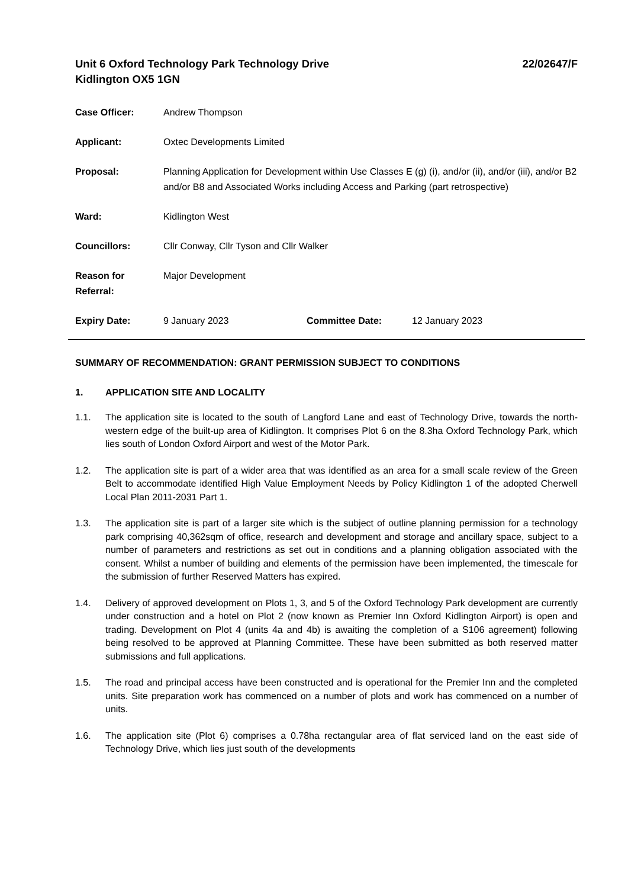Unit 6 Oxford Technology Park Technology Drive
Kidlington OX5 1GN
22/02647/F
Case Officer: Andrew Thompson
Applicant: Oxtec Developments Limited
Proposal: Planning Application for Development within Use Classes E (g) (i), and/or (ii), and/or (iii), and/or B2 and/or B8 and Associated Works including Access and Parking (part retrospective)
Ward: Kidlington West
Councillors: Cllr Conway, Cllr Tyson and Cllr Walker
Reason for Referral:
Major Development
Expiry Date: 9 January 2023 Committee Date: 12 January 2023
SUMMARY OF RECOMMENDATION: GRANT PERMISSION SUBJECT TO CONDITIONS
1. APPLICATION SITE AND LOCALITY
1.1. The application site is located to the south of Langford Lane and east of Technology Drive, towards the north-western edge of the built-up area of Kidlington. It comprises Plot 6 on the 8.3ha Oxford Technology Park, which lies south of London Oxford Airport and west of the Motor Park.
1.2. The application site is part of a wider area that was identified as an area for a small scale review of the Green Belt to accommodate identified High Value Employment Needs by Policy Kidlington 1 of the adopted Cherwell Local Plan 2011-2031 Part 1.
1.3. The application site is part of a larger site which is the subject of outline planning permission for a technology park comprising 40,362sqm of office, research and development and storage and ancillary space, subject to a number of parameters and restrictions as set out in conditions and a planning obligation associated with the consent. Whilst a number of building and elements of the permission have been implemented, the timescale for the submission of further Reserved Matters has expired.
1.4. Delivery of approved development on Plots 1, 3, and 5 of the Oxford Technology Park development are currently under construction and a hotel on Plot 2 (now known as Premier Inn Oxford Kidlington Airport) is open and trading. Development on Plot 4 (units 4a and 4b) is awaiting the completion of a S106 agreement) following being resolved to be approved at Planning Committee. These have been submitted as both reserved matter submissions and full applications.
1.5. The road and principal access have been constructed and is operational for the Premier Inn and the completed units. Site preparation work has commenced on a number of plots and work has commenced on a number of units.
1.6. The application site (Plot 6) comprises a 0.78ha rectangular area of flat serviced land on the east side of Technology Drive, which lies just south of the developments